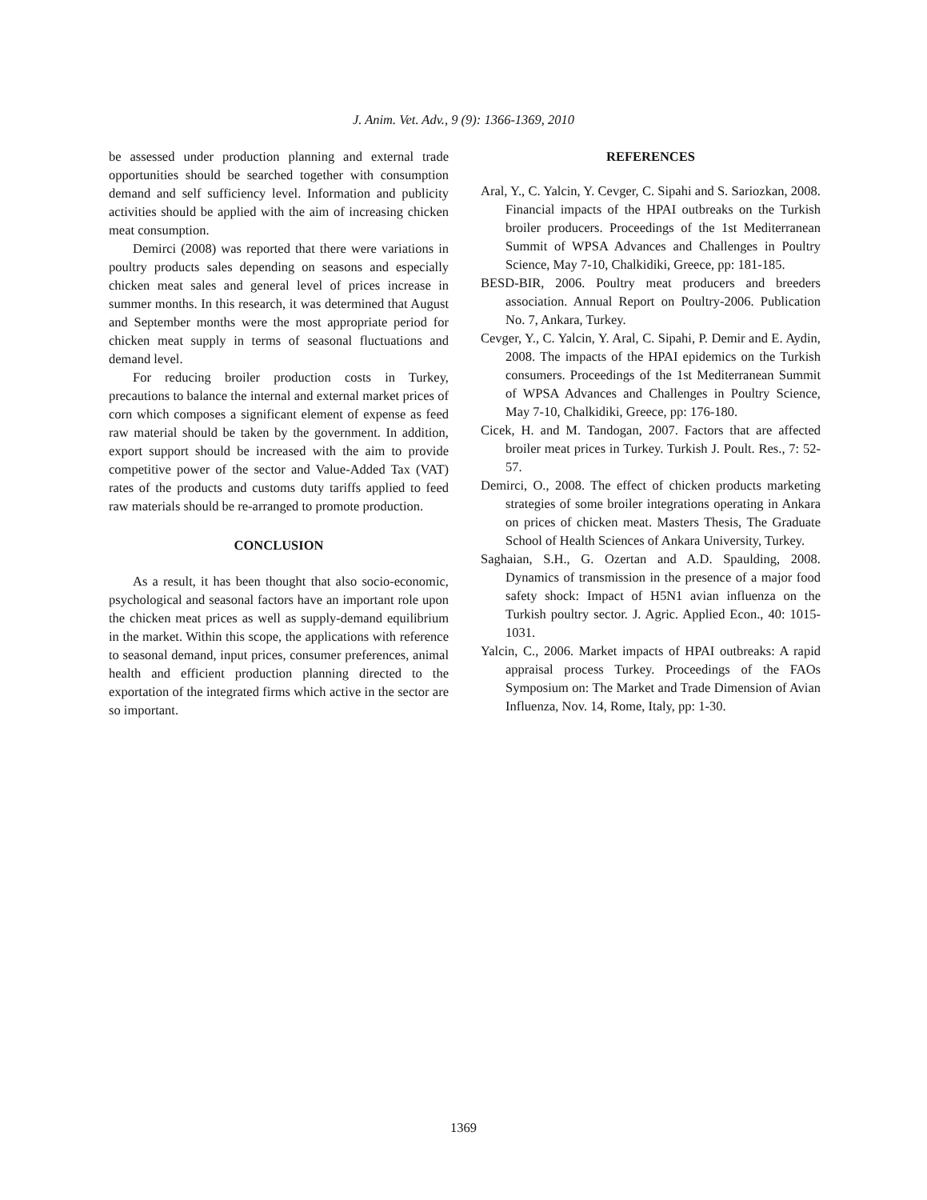J. Anim. Vet. Adv., 9 (9): 1366-1369, 2010
be assessed under production planning and external trade opportunities should be searched together with consumption demand and self sufficiency level. Information and publicity activities should be applied with the aim of increasing chicken meat consumption.
Demirci (2008) was reported that there were variations in poultry products sales depending on seasons and especially chicken meat sales and general level of prices increase in summer months. In this research, it was determined that August and September months were the most appropriate period for chicken meat supply in terms of seasonal fluctuations and demand level.
For reducing broiler production costs in Turkey, precautions to balance the internal and external market prices of corn which composes a significant element of expense as feed raw material should be taken by the government. In addition, export support should be increased with the aim to provide competitive power of the sector and Value-Added Tax (VAT) rates of the products and customs duty tariffs applied to feed raw materials should be re-arranged to promote production.
CONCLUSION
As a result, it has been thought that also socio-economic, psychological and seasonal factors have an important role upon the chicken meat prices as well as supply-demand equilibrium in the market. Within this scope, the applications with reference to seasonal demand, input prices, consumer preferences, animal health and efficient production planning directed to the exportation of the integrated firms which active in the sector are so important.
REFERENCES
Aral, Y., C. Yalcin, Y. Cevger, C. Sipahi and S. Sariozkan, 2008. Financial impacts of the HPAI outbreaks on the Turkish broiler producers. Proceedings of the 1st Mediterranean Summit of WPSA Advances and Challenges in Poultry Science, May 7-10, Chalkidiki, Greece, pp: 181-185.
BESD-BIR, 2006. Poultry meat producers and breeders association. Annual Report on Poultry-2006. Publication No. 7, Ankara, Turkey.
Cevger, Y., C. Yalcin, Y. Aral, C. Sipahi, P. Demir and E. Aydin, 2008. The impacts of the HPAI epidemics on the Turkish consumers. Proceedings of the 1st Mediterranean Summit of WPSA Advances and Challenges in Poultry Science, May 7-10, Chalkidiki, Greece, pp: 176-180.
Cicek, H. and M. Tandogan, 2007. Factors that are affected broiler meat prices in Turkey. Turkish J. Poult. Res., 7: 52-57.
Demirci, O., 2008. The effect of chicken products marketing strategies of some broiler integrations operating in Ankara on prices of chicken meat. Masters Thesis, The Graduate School of Health Sciences of Ankara University, Turkey.
Saghaian, S.H., G. Ozertan and A.D. Spaulding, 2008. Dynamics of transmission in the presence of a major food safety shock: Impact of H5N1 avian influenza on the Turkish poultry sector. J. Agric. Applied Econ., 40: 1015-1031.
Yalcin, C., 2006. Market impacts of HPAI outbreaks: A rapid appraisal process Turkey. Proceedings of the FAOs Symposium on: The Market and Trade Dimension of Avian Influenza, Nov. 14, Rome, Italy, pp: 1-30.
1369